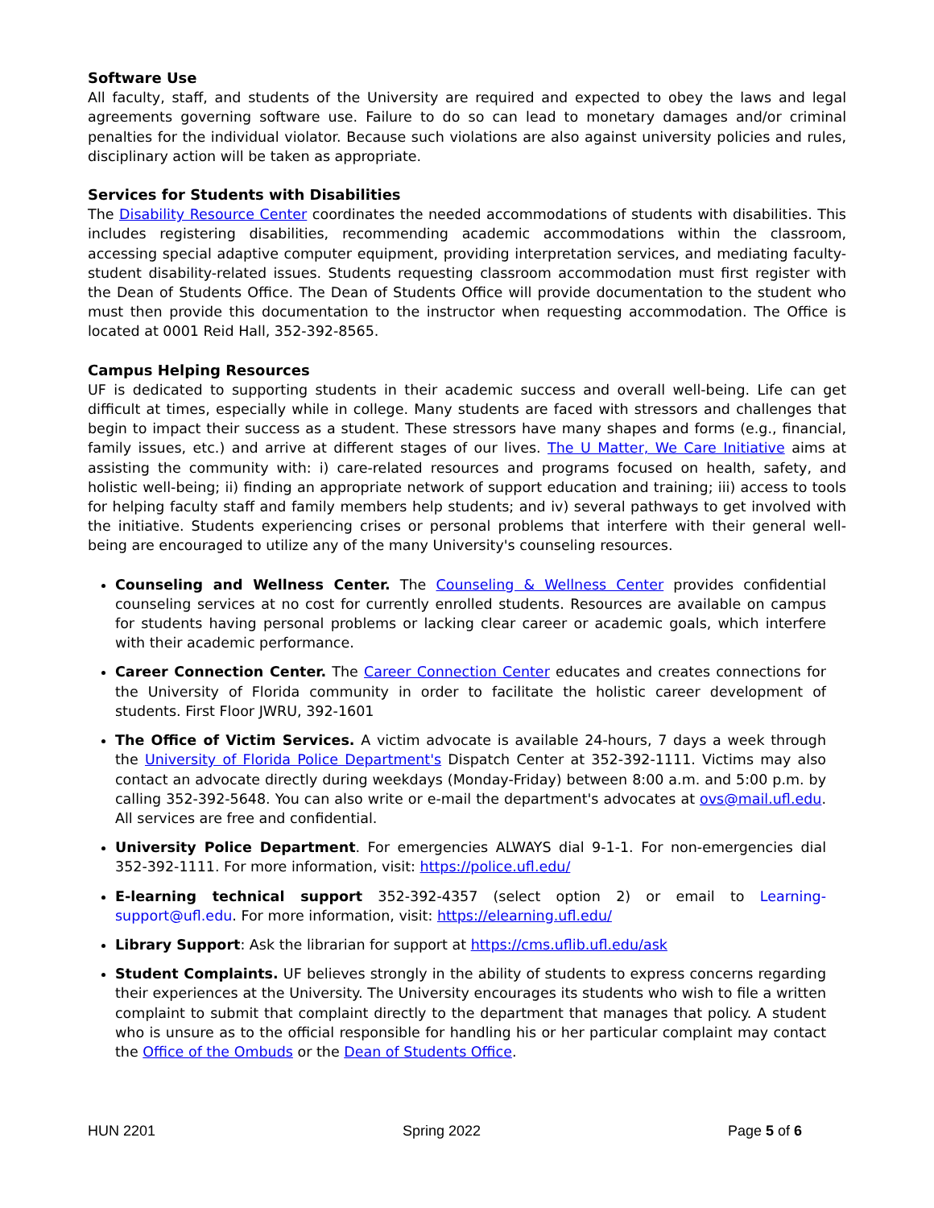Software Use
All faculty, staff, and students of the University are required and expected to obey the laws and legal agreements governing software use. Failure to do so can lead to monetary damages and/or criminal penalties for the individual violator. Because such violations are also against university policies and rules, disciplinary action will be taken as appropriate.
Services for Students with Disabilities
The Disability Resource Center coordinates the needed accommodations of students with disabilities. This includes registering disabilities, recommending academic accommodations within the classroom, accessing special adaptive computer equipment, providing interpretation services, and mediating faculty-student disability-related issues. Students requesting classroom accommodation must first register with the Dean of Students Office. The Dean of Students Office will provide documentation to the student who must then provide this documentation to the instructor when requesting accommodation. The Office is located at 0001 Reid Hall, 352-392-8565.
Campus Helping Resources
UF is dedicated to supporting students in their academic success and overall well-being. Life can get difficult at times, especially while in college. Many students are faced with stressors and challenges that begin to impact their success as a student. These stressors have many shapes and forms (e.g., financial, family issues, etc.) and arrive at different stages of our lives. The U Matter, We Care Initiative aims at assisting the community with: i) care-related resources and programs focused on health, safety, and holistic well-being; ii) finding an appropriate network of support education and training; iii) access to tools for helping faculty staff and family members help students; and iv) several pathways to get involved with the initiative. Students experiencing crises or personal problems that interfere with their general well- being are encouraged to utilize any of the many University's counseling resources.
Counseling and Wellness Center. The Counseling & Wellness Center provides confidential counseling services at no cost for currently enrolled students. Resources are available on campus for students having personal problems or lacking clear career or academic goals, which interfere with their academic performance.
Career Connection Center. The Career Connection Center educates and creates connections for the University of Florida community in order to facilitate the holistic career development of students. First Floor JWRU, 392-1601
The Office of Victim Services. A victim advocate is available 24-hours, 7 days a week through the University of Florida Police Department's Dispatch Center at 352-392-1111. Victims may also contact an advocate directly during weekdays (Monday-Friday) between 8:00 a.m. and 5:00 p.m. by calling 352-392-5648. You can also write or e-mail the department's advocates at ovs@mail.ufl.edu. All services are free and confidential.
University Police Department. For emergencies ALWAYS dial 9-1-1. For non-emergencies dial 352-392-1111. For more information, visit: https://police.ufl.edu/
E-learning technical support 352-392-4357 (select option 2) or email to Learning- support@ufl.edu. For more information, visit: https://elearning.ufl.edu/
Library Support: Ask the librarian for support at https://cms.uflib.ufl.edu/ask
Student Complaints. UF believes strongly in the ability of students to express concerns regarding their experiences at the University. The University encourages its students who wish to file a written complaint to submit that complaint directly to the department that manages that policy. A student who is unsure as to the official responsible for handling his or her particular complaint may contact the Office of the Ombuds or the Dean of Students Office.
HUN 2201 Spring 2022 Page 5 of 6